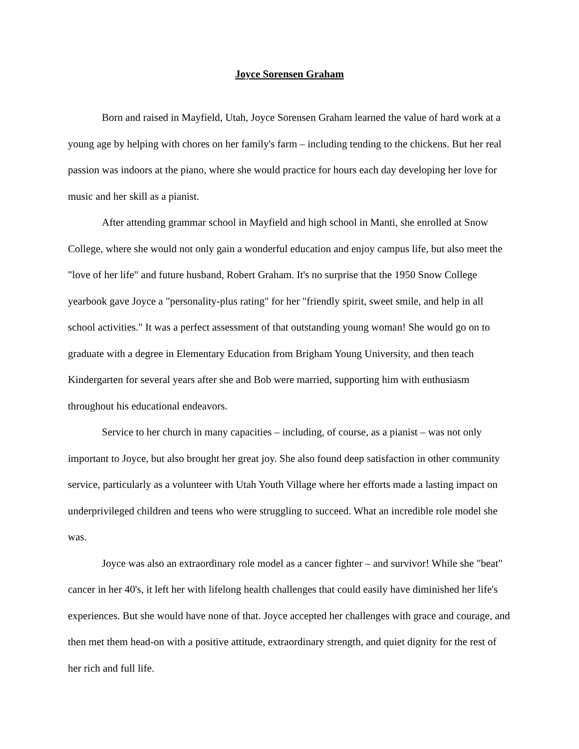Joyce Sorensen Graham
Born and raised in Mayfield, Utah, Joyce Sorensen Graham learned the value of hard work at a young age by helping with chores on her family's farm – including tending to the chickens. But her real passion was indoors at the piano, where she would practice for hours each day developing her love for music and her skill as a pianist.
After attending grammar school in Mayfield and high school in Manti, she enrolled at Snow College, where she would not only gain a wonderful education and enjoy campus life, but also meet the "love of her life" and future husband, Robert Graham. It's no surprise that the 1950 Snow College yearbook gave Joyce a "personality-plus rating" for her "friendly spirit, sweet smile, and help in all school activities." It was a perfect assessment of that outstanding young woman! She would go on to graduate with a degree in Elementary Education from Brigham Young University, and then teach Kindergarten for several years after she and Bob were married, supporting him with enthusiasm throughout his educational endeavors.
Service to her church in many capacities – including, of course, as a pianist – was not only important to Joyce, but also brought her great joy. She also found deep satisfaction in other community service, particularly as a volunteer with Utah Youth Village where her efforts made a lasting impact on underprivileged children and teens who were struggling to succeed. What an incredible role model she was.
Joyce was also an extraordinary role model as a cancer fighter – and survivor! While she "beat" cancer in her 40's, it left her with lifelong health challenges that could easily have diminished her life's experiences. But she would have none of that. Joyce accepted her challenges with grace and courage, and then met them head-on with a positive attitude, extraordinary strength, and quiet dignity for the rest of her rich and full life.